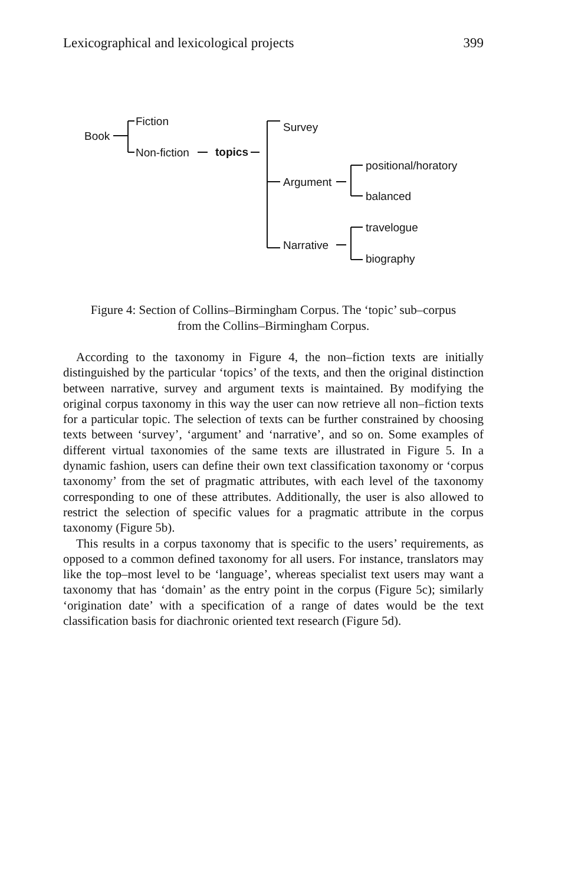Lexicographical and lexicological projects 399
Book
Fiction
Non-fiction topics
Survey
Argument
Narrative
positional/horatory
balanced
travelogue
biography
Figure 4: Section of Collins–Birmingham Corpus. The ‘topic’ sub–corpus
from the Collins–Birmingham Corpus.
According to the taxonomy in Figure 4, the non–fiction texts are initially distinguished by the particular ‘topics’ of the texts, and then the original distinction between narrative, survey and argument texts is maintained. By modifying the original corpus taxonomy in this way the user can now retrieve all non–fiction texts for a particular topic. The selection of texts can be further constrained by choosing texts between ‘survey’, ‘argument’ and ‘narrative’, and so on. Some examples of different virtual taxonomies of the same texts are illustrated in Figure 5. In a dynamic fashion, users can define their own text classification taxonomy or ‘corpus taxonomy’ from the set of pragmatic attributes, with each level of the taxonomy corresponding to one of these attributes. Additionally, the user is also allowed to restrict the selection of specific values for a pragmatic attribute in the corpus taxonomy (Figure 5b).
This results in a corpus taxonomy that is specific to the users’ requirements, as opposed to a common defined taxonomy for all users. For instance, translators may like the top–most level to be ‘language’, whereas specialist text users may want a taxonomy that has ‘domain’ as the entry point in the corpus (Figure 5c); similarly ‘origination date’ with a specification of a range of dates would be the text classification basis for diachronic oriented text research (Figure 5d).